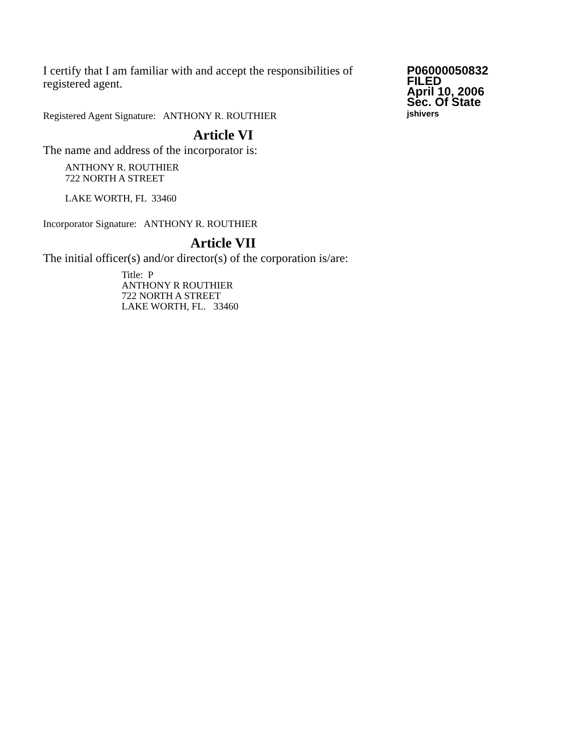I certify that I am familiar with and accept the responsibilities of registered agent.
P06000050832
FILED
April 10, 2006
Sec. Of State
jshivers
Registered Agent Signature: ANTHONY R. ROUTHIER
Article VI
The name and address of the incorporator is:
ANTHONY R. ROUTHIER
722 NORTH A STREET
LAKE WORTH, FL 33460
Incorporator Signature: ANTHONY R. ROUTHIER
Article VII
The initial officer(s) and/or director(s) of the corporation is/are:
Title: P
ANTHONY R ROUTHIER
722 NORTH A STREET
LAKE WORTH, FL. 33460